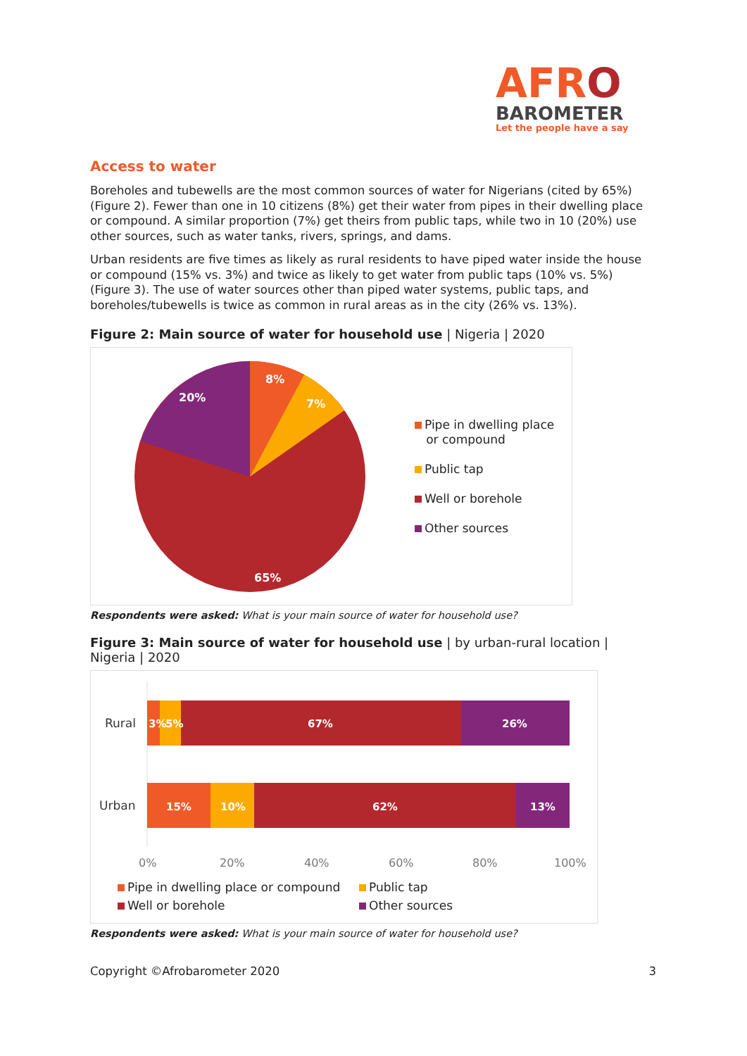AFRO
BAROMETER
Let the people have a say
Access to water
Boreholes and tubewells are the most common sources of water for Nigerians (cited by 65%) (Figure 2). Fewer than one in 10 citizens (8%) get their water from pipes in their dwelling place or compound. A similar proportion (7%) get theirs from public taps, while two in 10 (20%) use other sources, such as water tanks, rivers, springs, and dams.
Urban residents are five times as likely as rural residents to have piped water inside the house or compound (15% vs. 3%) and twice as likely to get water from public taps (10% vs. 5%) (Figure 3). The use of water sources other than piped water systems, public taps, and boreholes/tubewells is twice as common in rural areas as in the city (26% vs. 13%).
Figure 2: Main source of water for household use | Nigeria | 2020
8%
7%
20%
65%
Pipe in dwelling place
or compound
Public tap
Well or borehole
Other sources
Respondents were asked: What is your main source of water for household use?
Figure 3: Main source of water for household use | by urban-rural location | Nigeria | 2020
Rural
3%
5%
67%
26%
Urban
15%
10%
62%
13%
0%
20%
40%
60%
80%
100%
Pipe in dwelling place or compound
Public tap
Well or borehole
Other sources
Respondents were asked: What is your main source of water for household use?
Copyright ©Afrobarometer 2020 3